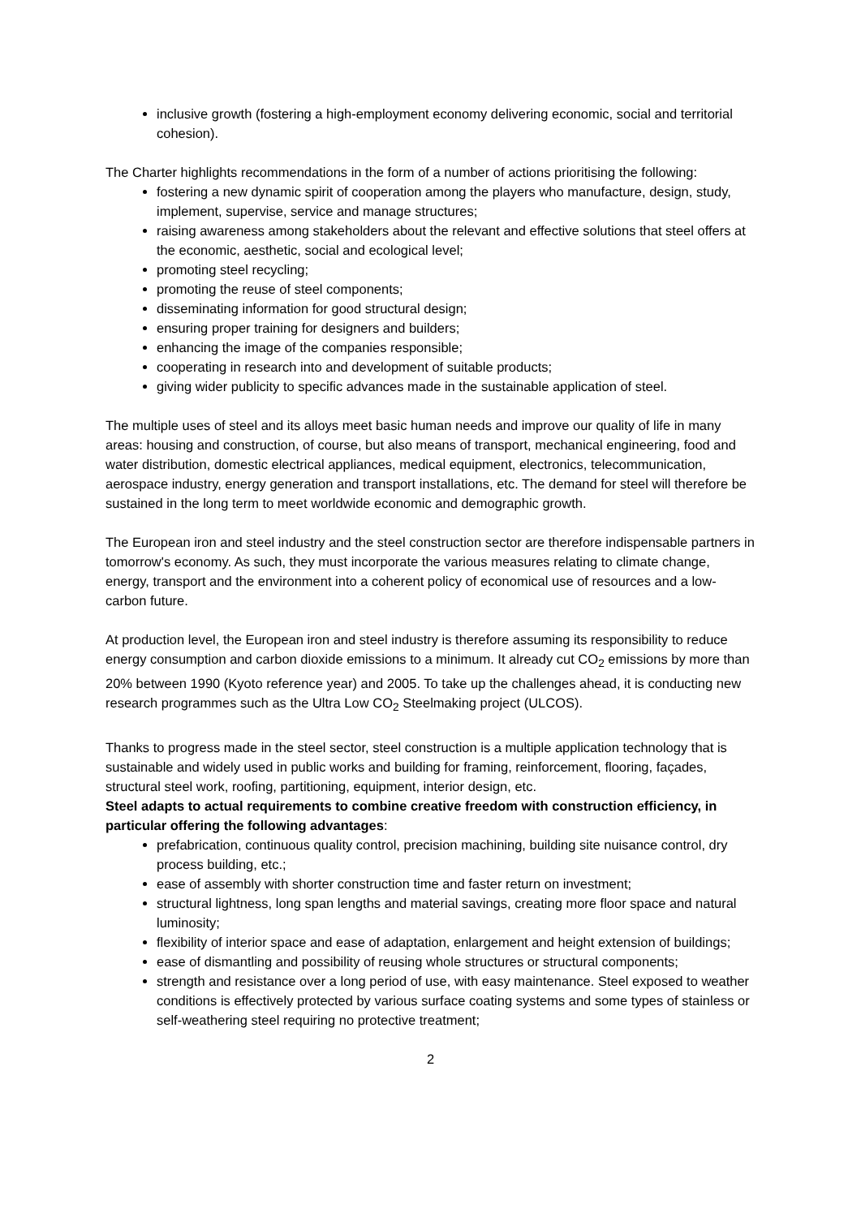inclusive growth (fostering a high-employment economy delivering economic, social and territorial cohesion).
The Charter highlights recommendations in the form of a number of actions prioritising the following:
fostering a new dynamic spirit of cooperation among the players who manufacture, design, study, implement, supervise, service and manage structures;
raising awareness among stakeholders about the relevant and effective solutions that steel offers at the economic, aesthetic, social and ecological level;
promoting steel recycling;
promoting the reuse of steel components;
disseminating information for good structural design;
ensuring proper training for designers and builders;
enhancing the image of the companies responsible;
cooperating in research into and development of suitable products;
giving wider publicity to specific advances made in the sustainable application of steel.
The multiple uses of steel and its alloys meet basic human needs and improve our quality of life in many areas: housing and construction, of course, but also means of transport, mechanical engineering, food and water distribution, domestic electrical appliances, medical equipment, electronics, telecommunication, aerospace industry, energy generation and transport installations, etc. The demand for steel will therefore be sustained in the long term to meet worldwide economic and demographic growth.
The European iron and steel industry and the steel construction sector are therefore indispensable partners in tomorrow's economy. As such, they must incorporate the various measures relating to climate change, energy, transport and the environment into a coherent policy of economical use of resources and a low-carbon future.
At production level, the European iron and steel industry is therefore assuming its responsibility to reduce energy consumption and carbon dioxide emissions to a minimum. It already cut CO<sub>2</sub> emissions by more than 20% between 1990 (Kyoto reference year) and 2005. To take up the challenges ahead, it is conducting new research programmes such as the Ultra Low CO<sub>2</sub> Steelmaking project (ULCOS).
Thanks to progress made in the steel sector, steel construction is a multiple application technology that is sustainable and widely used in public works and building for framing, reinforcement, flooring, façades, structural steel work, roofing, partitioning, equipment, interior design, etc.
Steel adapts to actual requirements to combine creative freedom with construction efficiency, in particular offering the following advantages:
prefabrication, continuous quality control, precision machining, building site nuisance control, dry process building, etc.;
ease of assembly with shorter construction time and faster return on investment;
structural lightness, long span lengths and material savings, creating more floor space and natural luminosity;
flexibility of interior space and ease of adaptation, enlargement and height extension of buildings;
ease of dismantling and possibility of reusing whole structures or structural components;
strength and resistance over a long period of use, with easy maintenance. Steel exposed to weather conditions is effectively protected by various surface coating systems and some types of stainless or self-weathering steel requiring no protective treatment;
2